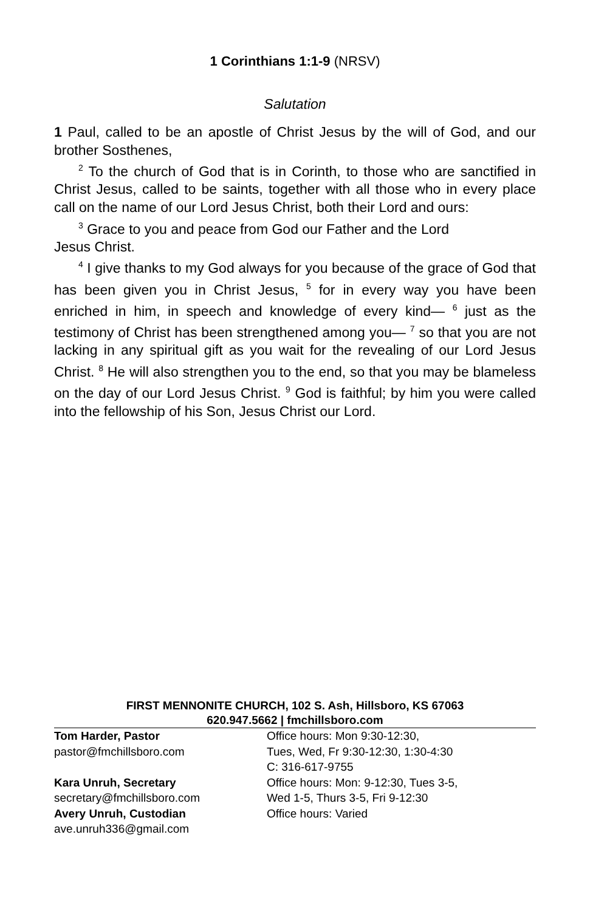1 Corinthians 1:1-9 (NRSV)
Salutation
1 Paul, called to be an apostle of Christ Jesus by the will of God, and our brother Sosthenes,
<sup>2</sup> To the church of God that is in Corinth, to those who are sanctified in Christ Jesus, called to be saints, together with all those who in every place call on the name of our Lord Jesus Christ, both their Lord and ours:
<sup>3</sup> Grace to you and peace from God our Father and the Lord
Jesus Christ.
<sup>4</sup> I give thanks to my God always for you because of the grace of God that has been given you in Christ Jesus, <sup>5</sup> for in every way you have been enriched in him, in speech and knowledge of every kind— <sup>6</sup> just as the testimony of Christ has been strengthened among you— <sup>7</sup> so that you are not lacking in any spiritual gift as you wait for the revealing of our Lord Jesus Christ. <sup>8</sup> He will also strengthen you to the end, so that you may be blameless on the day of our Lord Jesus Christ. <sup>9</sup> God is faithful; by him you were called into the fellowship of his Son, Jesus Christ our Lord.
FIRST MENNONITE CHURCH, 102 S. Ash, Hillsboro, KS 67063
620.947.5662 | fmchillsboro.com
Tom Harder, Pastor
pastor@fmchillsboro.com
Office hours: Mon 9:30-12:30,
Tues, Wed, Fr 9:30-12:30, 1:30-4:30
C: 316-617-9755
Kara Unruh, Secretary
secretary@fmchillsboro.com
Office hours: Mon: 9-12:30, Tues 3-5,
Wed 1-5, Thurs 3-5, Fri 9-12:30
Avery Unruh, Custodian
ave.unruh336@gmail.com
Office hours: Varied